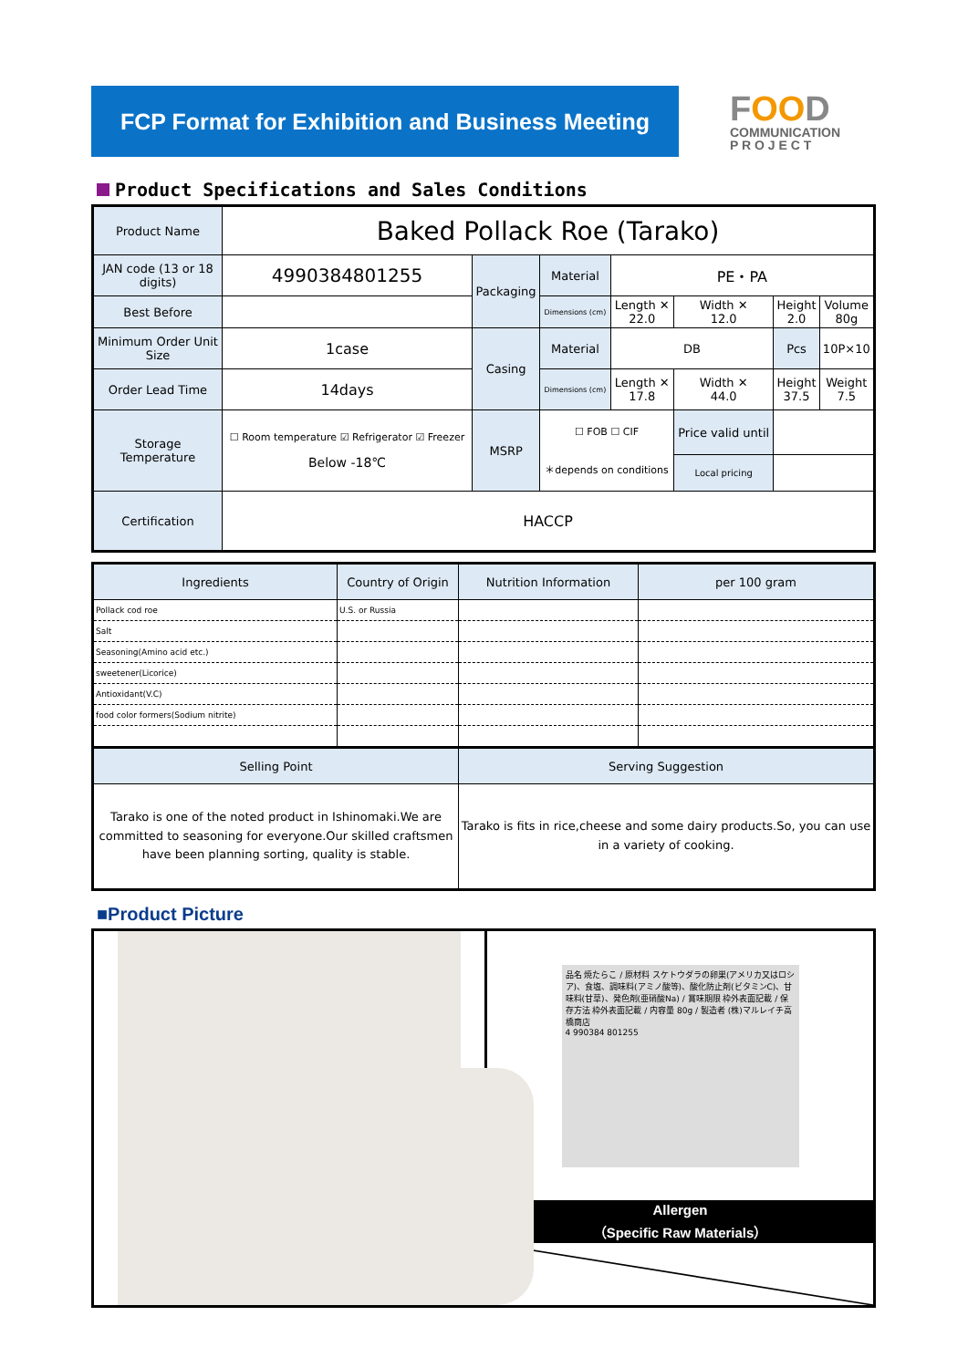FCP Format for Exhibition and Business Meeting
FOOD
COMMUNICATION
P R O J E C T
Product Specifications and Sales Conditions
| Product Name | Baked Pollack Roe (Tarako) | | | | | | |
| JAN code (13 or 18 digits) | 4990384801255 | Packaging | Material | PE・PA | | | |
| Best Before | | | Dimensions (cm) | Length ✕ 22.0 | Width ✕ 12.0 | Height 2.0 | Volume 80g |
| Minimum Order Unit Size | 1case | Casing | Material | DB | | Pcs | 10P×10 |
| Order Lead Time | 14days | | Dimensions (cm) | Length ✕ 17.8 | Width ✕ 44.0 | Height 37.5 | Weight 7.5 |
| Storage Temperature | ☐ Room temperature ☑ Refrigerator ☑ Freezer Below -18℃ | MSRP | ☐ FOB ☐ CIF ＊depends on conditions | | Price valid until | | |
| | | | | | Local pricing | | |
| Certification | HACCP | | | | | | |
| Ingredients | Country of Origin | Nutrition Information | per 100 gram |
| Pollack cod roe | U.S. or Russia | | |
| Salt | | | |
| Seasoning(Amino acid etc.) | | | |
| sweetener(Licorice) | | | |
| Antioxidant(V.C) | | | |
| food color formers(Sodium nitrite) | | | |
| Selling Point | | Serving Suggestion | |
| Tarako is one of the noted product in Ishinomaki.We are committed to seasoning for everyone.Our skilled craftsmen have been planning sorting, quality is stable. | | Tarako is fits in rice,cheese and some dairy products.So, you can use in a variety of cooking. | |
■Product Picture
品名 焼たらこ / 原材料 スケトウダラの卵巣(アメリカ又はロシア)、食塩、調味料(アミノ酸等)、酸化防止剤(ビタミンC)、甘味料(甘草)、発色剤(亜硝酸Na) / 賞味期限 枠外表面記載 / 保存方法 枠外表面記載 / 内容量 80g / 製造者 (株)マルレイチ高橋商店
4 990384 801255
Allergen
（Specific Raw Materials）